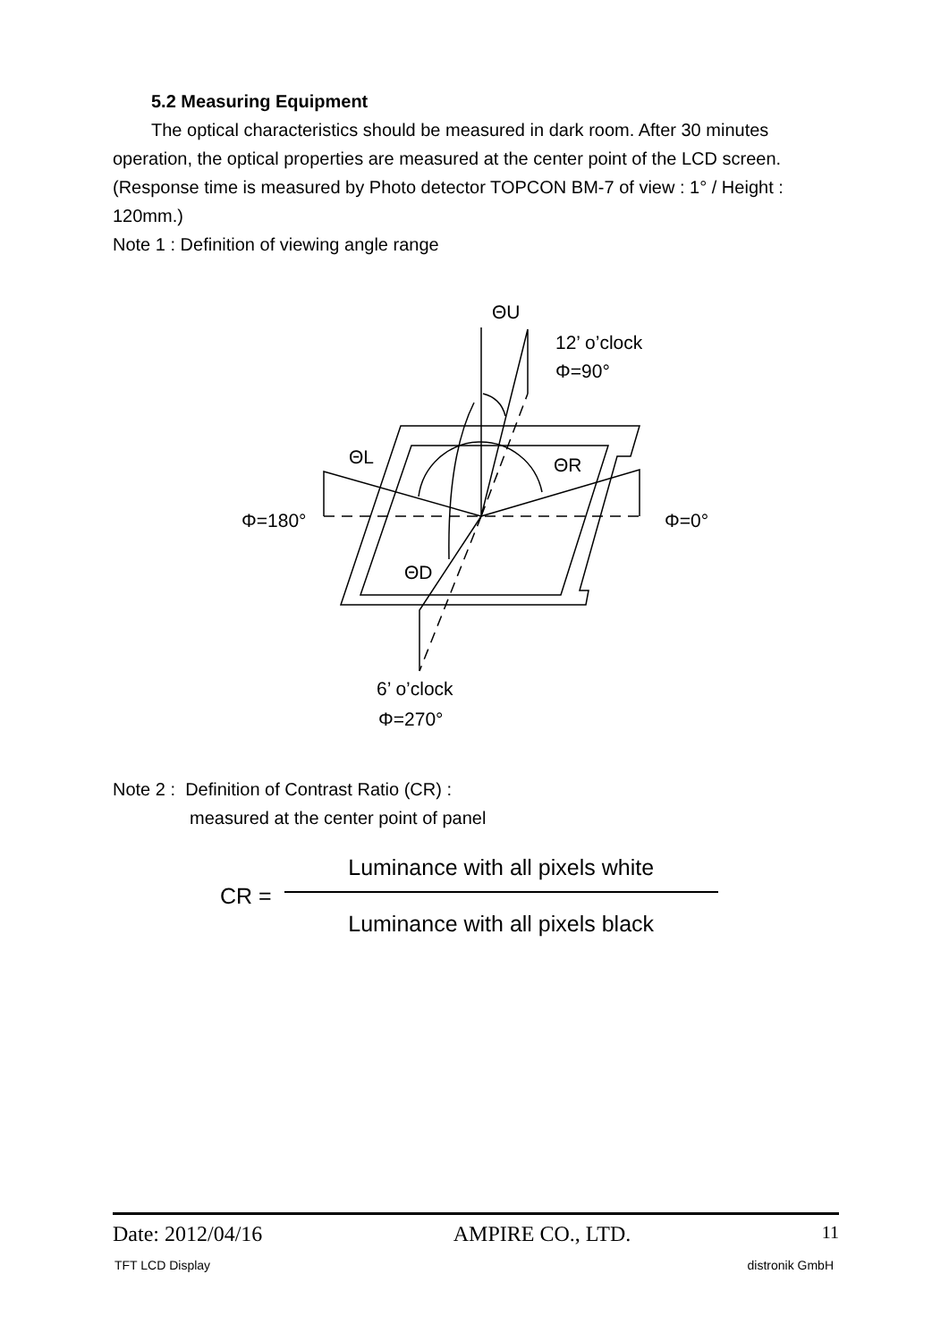5.2 Measuring Equipment
The optical characteristics should be measured in dark room. After 30 minutes operation, the optical properties are measured at the center point of the LCD screen. (Response time is measured by Photo detector TOPCON BM-7 of view : 1° / Height : 120mm.)
Note 1 : Definition of viewing angle range
ΘU
12’ o’clock
Φ=90°
ΘL
ΘR
Φ=180°
Φ=0°
ΘD
6’ o’clock
Φ=270°
Note 2 : Definition of Contrast Ratio (CR) :
measured at the center point of panel
CR =
Luminance with all pixels white
Luminance with all pixels black
Date: 2012/04/16 AMPIRE CO., LTD. 11
TFT LCD Display distronik GmbH